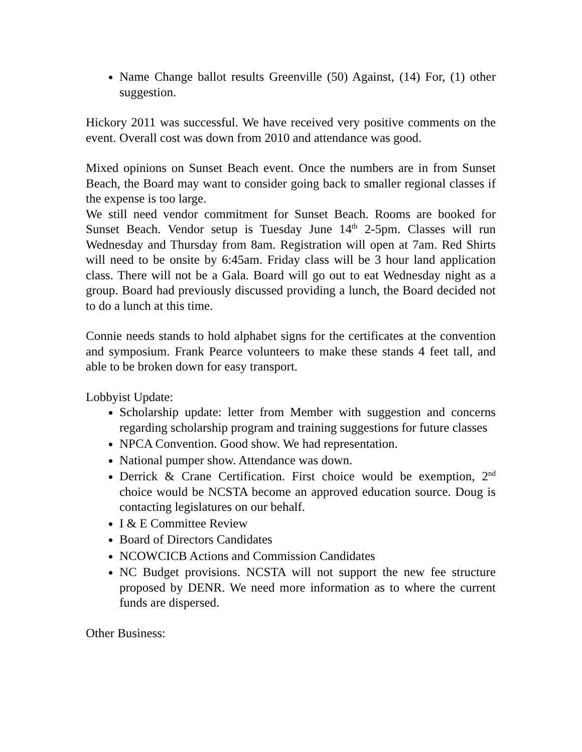Name Change ballot results Greenville (50) Against, (14) For, (1) other suggestion.
Hickory 2011 was successful. We have received very positive comments on the event. Overall cost was down from 2010 and attendance was good.
Mixed opinions on Sunset Beach event. Once the numbers are in from Sunset Beach, the Board may want to consider going back to smaller regional classes if the expense is too large.
We still need vendor commitment for Sunset Beach. Rooms are booked for Sunset Beach. Vendor setup is Tuesday June 14<sup>th</sup> 2-5pm. Classes will run Wednesday and Thursday from 8am. Registration will open at 7am. Red Shirts will need to be onsite by 6:45am. Friday class will be 3 hour land application class. There will not be a Gala. Board will go out to eat Wednesday night as a group. Board had previously discussed providing a lunch, the Board decided not to do a lunch at this time.
Connie needs stands to hold alphabet signs for the certificates at the convention and symposium. Frank Pearce volunteers to make these stands 4 feet tall, and able to be broken down for easy transport.
Lobbyist Update:
Scholarship update: letter from Member with suggestion and concerns regarding scholarship program and training suggestions for future classes
NPCA Convention. Good show. We had representation.
National pumper show. Attendance was down.
Derrick & Crane Certification. First choice would be exemption, 2<sup>nd</sup> choice would be NCSTA become an approved education source. Doug is contacting legislatures on our behalf.
I & E Committee Review
Board of Directors Candidates
NCOWCICB Actions and Commission Candidates
NC Budget provisions. NCSTA will not support the new fee structure proposed by DENR. We need more information as to where the current funds are dispersed.
Other Business: